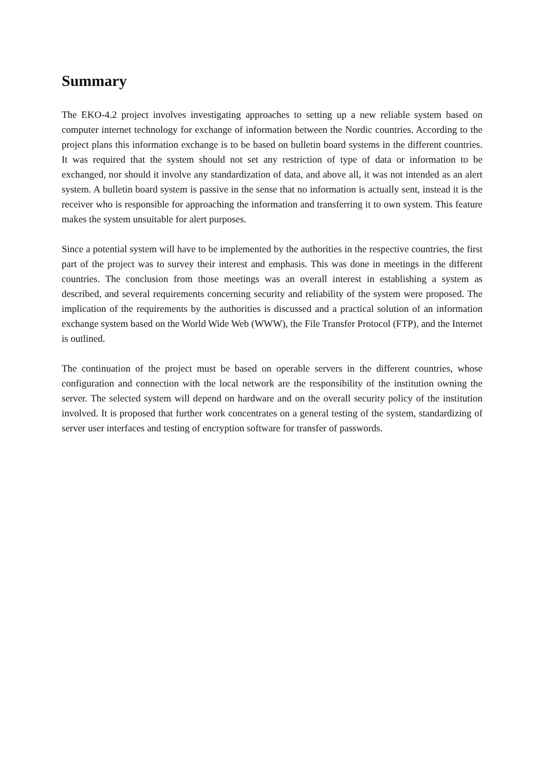Summary
The EKO-4.2 project involves investigating approaches to setting up a new reliable system based on computer internet technology for exchange of information between the Nordic countries. According to the project plans this information exchange is to be based on bulletin board systems in the different countries. It was required that the system should not set any restriction of type of data or information to be exchanged, nor should it involve any standardization of data, and above all, it was not intended as an alert system. A bulletin board system is passive in the sense that no information is actually sent, instead it is the receiver who is responsible for approaching the information and transferring it to own system. This feature makes the system unsuitable for alert purposes.
Since a potential system will have to be implemented by the authorities in the respective countries, the first part of the project was to survey their interest and emphasis. This was done in meetings in the different countries. The conclusion from those meetings was an overall interest in establishing a system as described, and several requirements concerning security and reliability of the system were proposed. The implication of the requirements by the authorities is discussed and a practical solution of an information exchange system based on the World Wide Web (WWW), the File Transfer Protocol (FTP), and the Internet is outlined.
The continuation of the project must be based on operable servers in the different countries, whose configuration and connection with the local network are the responsibility of the institution owning the server. The selected system will depend on hardware and on the overall security policy of the institution involved. It is proposed that further work concentrates on a general testing of the system, standardizing of server user interfaces and testing of encryption software for transfer of passwords.